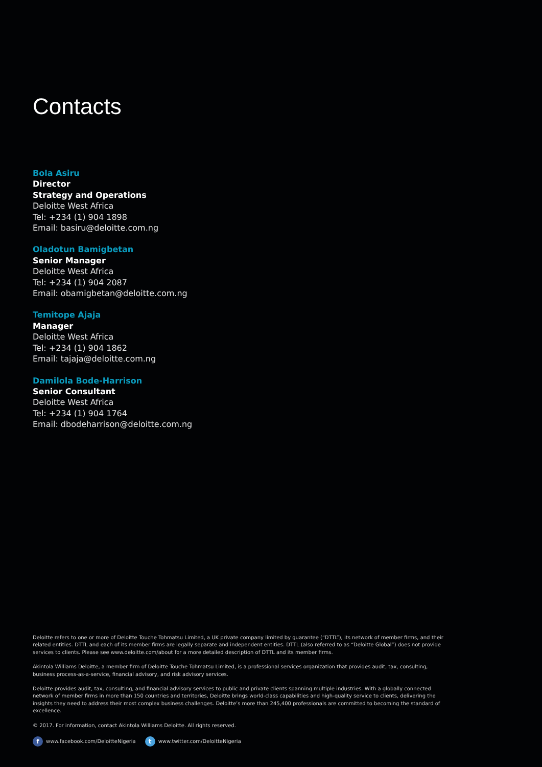Contacts
Bola Asiru
Director
Strategy and Operations
Deloitte West Africa
Tel: +234 (1) 904 1898
Email: basiru@deloitte.com.ng
Oladotun Bamigbetan
Senior Manager
Deloitte West Africa
Tel: +234 (1) 904 2087
Email: obamigbetan@deloitte.com.ng
Temitope Ajaja
Manager
Deloitte West Africa
Tel: +234 (1) 904 1862
Email: tajaja@deloitte.com.ng
Damilola Bode-Harrison
Senior Consultant
Deloitte West Africa
Tel: +234 (1) 904 1764
Email: dbodeharrison@deloitte.com.ng
Deloitte refers to one or more of Deloitte Touche Tohmatsu Limited, a UK private company limited by guarantee (“DTTL”), its network of member firms, and their related entities. DTTL and each of its member firms are legally separate and independent entities. DTTL (also referred to as “Deloitte Global”) does not provide services to clients. Please see www.deloitte.com/about for a more detailed description of DTTL and its member firms.
Akintola Williams Deloitte, a member firm of Deloitte Touche Tohmatsu Limited, is a professional services organization that provides audit, tax, consulting, business process-as-a-service, financial advisory, and risk advisory services.
Deloitte provides audit, tax, consulting, and financial advisory services to public and private clients spanning multiple industries. With a globally connected network of member firms in more than 150 countries and territories, Deloitte brings world-class capabilities and high-quality service to clients, delivering the insights they need to address their most complex business challenges. Deloitte’s more than 245,400 professionals are committed to becoming the standard of excellence.
© 2017. For information, contact Akintola Williams Deloitte. All rights reserved.
fwww.facebook.com/DeloitteNigeria t www.twitter.com/DeloitteNigeria